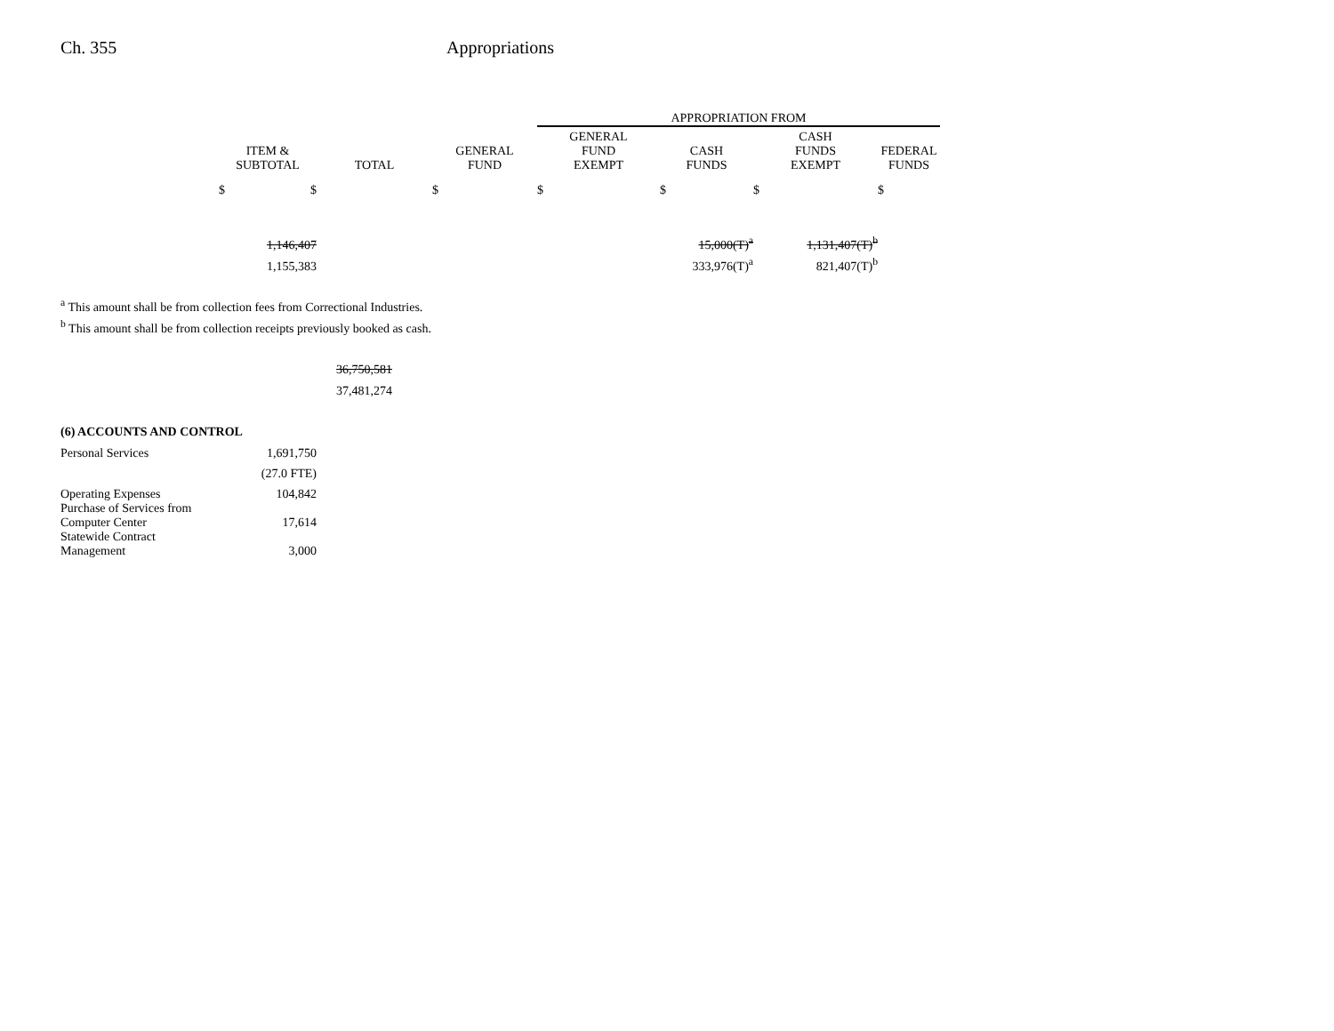Ch. 355 Appropriations
| | | | | APPROPRIATION FROM | | | |
| --- | --- | --- | --- | --- | --- | --- | --- |
| | ITEM & SUBTOTAL | TOTAL | GENERAL FUND | GENERAL FUND EXEMPT | CASH FUNDS | CASH FUNDS EXEMPT | FEDERAL FUNDS |
| | $ $ | | $ | $ | $ | $ | $ |
| | 1,146,407 | | | | 15,000(T)<sup>a</sup> | 1,131,407(T)<sup>b</sup> | |
| | 1,155,383 | | | | 333,976(T)<sup>a</sup> | 821,407(T)<sup>b</sup> | |
| <sup>a</sup> This amount shall be from collection fees from Correctional Industries. | | | | | | | |
| <sup>b</sup> This amount shall be from collection receipts previously booked as cash. | | | | | | | |
| | | 36,750,581 | | | | | |
| | | 37,481,274 | | | | | |
| (6) ACCOUNTS AND CONTROL | | | | | | | |
| Personal Services | 1,691,750 | | | | | | |
| | (27.0 FTE) | | | | | | |
| Operating Expenses | 104,842 | | | | | | |
| Purchase of Services from Computer Center | 17,614 | | | | | | |
| Statewide Contract Management | 3,000 | | | | | | |